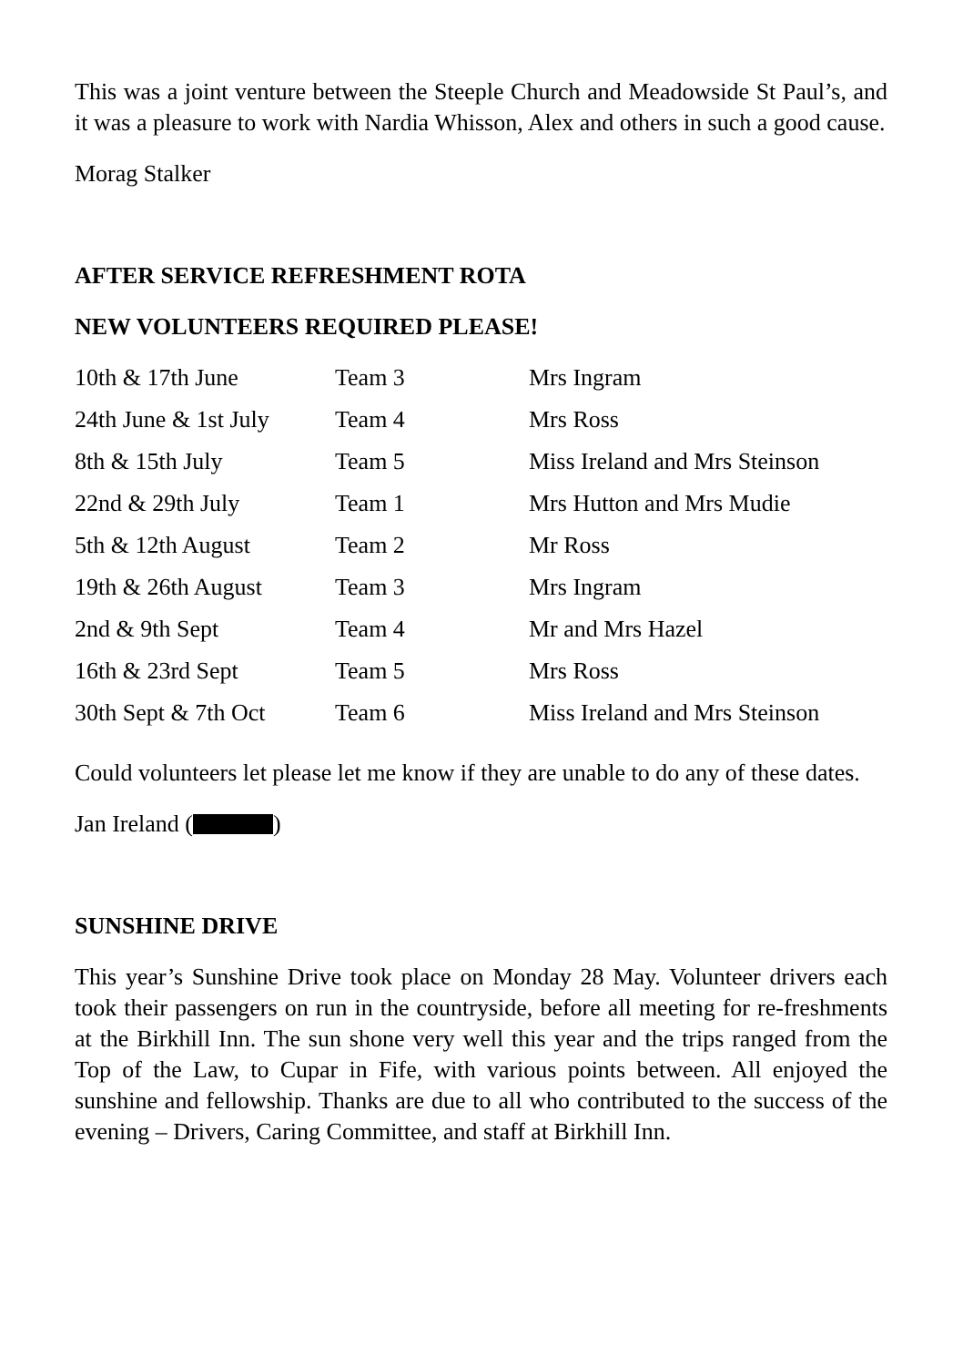This was a joint venture between the Steeple Church and Meadowside St Paul’s, and it was a pleasure to work with Nardia Whisson, Alex and others in such a good cause.
Morag Stalker
AFTER SERVICE REFRESHMENT ROTA
NEW VOLUNTEERS REQUIRED PLEASE!
| 10th & 17th June | Team 3 | Mrs Ingram |
| 24th June & 1st July | Team 4 | Mrs Ross |
| 8th & 15th July | Team 5 | Miss Ireland and Mrs Steinson |
| 22nd & 29th July | Team 1 | Mrs Hutton and Mrs Mudie |
| 5th & 12th August | Team 2 | Mr Ross |
| 19th & 26th August | Team 3 | Mrs Ingram |
| 2nd & 9th Sept | Team 4 | Mr and Mrs Hazel |
| 16th & 23rd Sept | Team 5 | Mrs Ross |
| 30th Sept & 7th Oct | Team 6 | Miss Ireland and Mrs Steinson |
Could volunteers let please let me know if they are unable to do any of these dates.
Jan Ireland ( )
SUNSHINE DRIVE
This year’s Sunshine Drive took place on Monday 28 May. Volunteer drivers each took their passengers on run in the countryside, before all meeting for re-freshments at the Birkhill Inn. The sun shone very well this year and the trips ranged from the Top of the Law, to Cupar in Fife, with various points between. All enjoyed the sunshine and fellowship. Thanks are due to all who contributed to the success of the evening – Drivers, Caring Committee, and staff at Birkhill Inn.